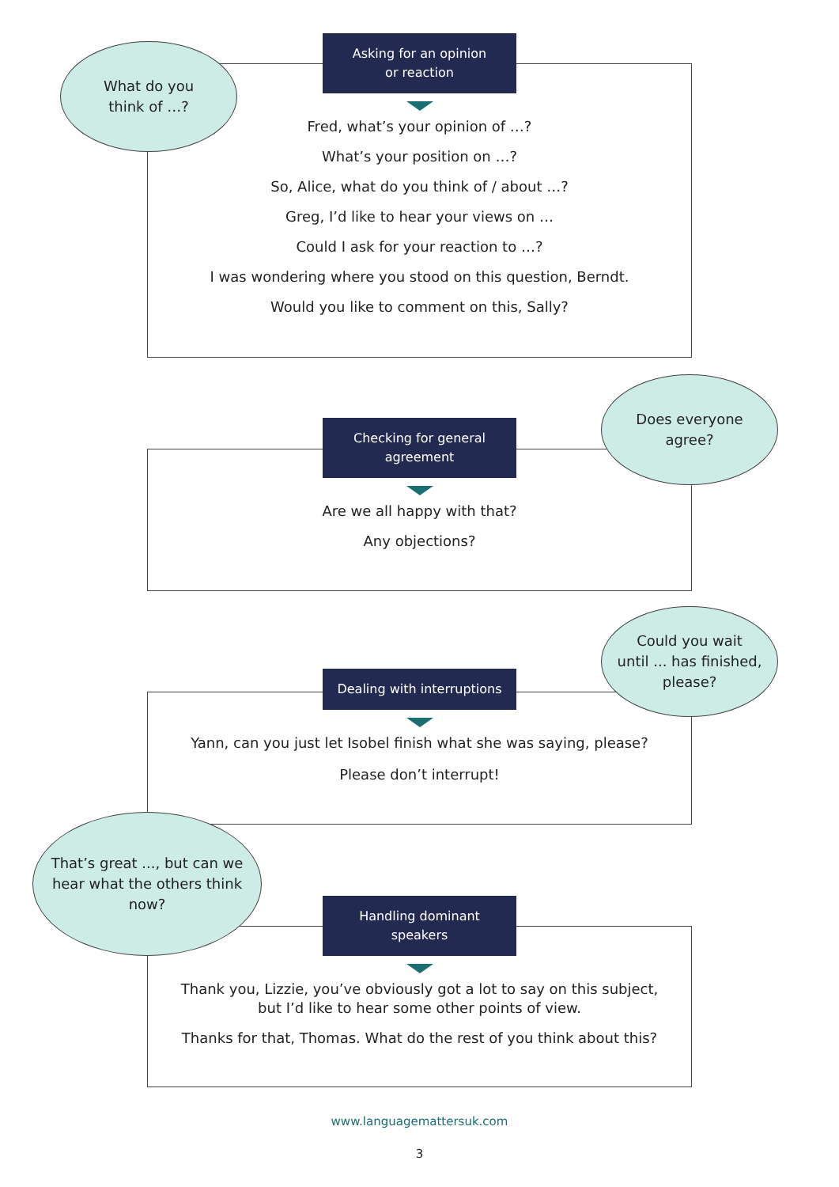Asking for an opinion
or reaction
Fred, what’s your opinion of …?
What’s your position on …?
So, Alice, what do you think of / about …?
Greg, I’d like to hear your views on …
Could I ask for your reaction to …?
I was wondering where you stood on this question, Berndt.
Would you like to comment on this, Sally?
What do you
think of …?
Checking for general
agreement
Are we all happy with that?
Any objections?
Does everyone
agree?
Dealing with interruptions
Yann, can you just let Isobel finish what she was saying, please?
Please don’t interrupt!
Could you wait
until ... has finished,
please?
Handling dominant
speakers
Thank you, Lizzie, you’ve obviously got a lot to say on this subject,
but I’d like to hear some other points of view.
Thanks for that, Thomas. What do the rest of you think about this?
That’s great ..., but can we
hear what the others think
now?
www.languagemattersuk.com
3